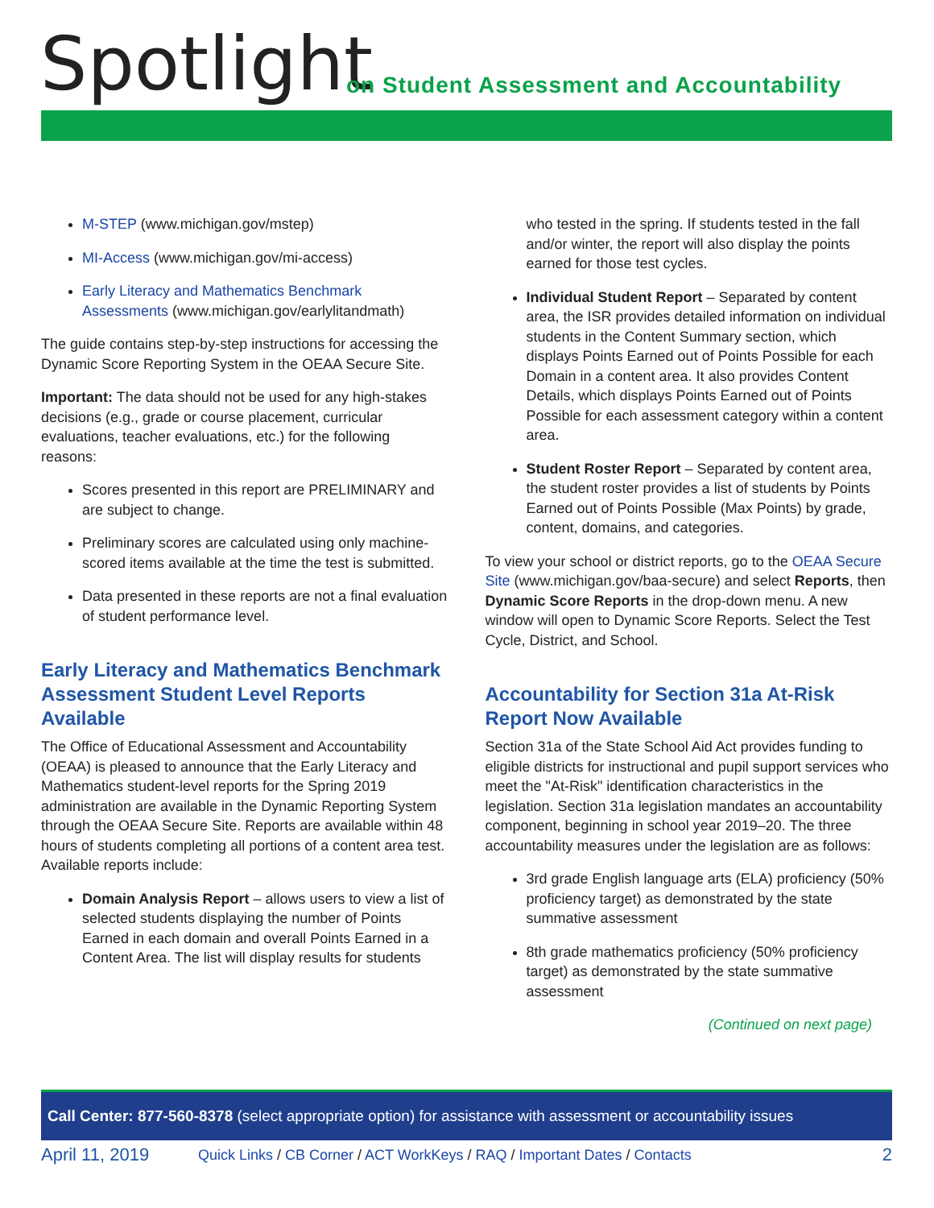Spotlight
on Student Assessment and Accountability
M-STEP (www.michigan.gov/mstep)
MI-Access (www.michigan.gov/mi-access)
Early Literacy and Mathematics Benchmark Assessments (www.michigan.gov/earlylitandmath)
The guide contains step-by-step instructions for accessing the Dynamic Score Reporting System in the OEAA Secure Site.
Important: The data should not be used for any high-stakes decisions (e.g., grade or course placement, curricular evaluations, teacher evaluations, etc.) for the following reasons:
Scores presented in this report are PRELIMINARY and are subject to change.
Preliminary scores are calculated using only machine-scored items available at the time the test is submitted.
Data presented in these reports are not a final evaluation of student performance level.
Early Literacy and Mathematics Benchmark Assessment Student Level Reports Available
The Office of Educational Assessment and Accountability (OEAA) is pleased to announce that the Early Literacy and Mathematics student-level reports for the Spring 2019 administration are available in the Dynamic Reporting System through the OEAA Secure Site. Reports are available within 48 hours of students completing all portions of a content area test. Available reports include:
Domain Analysis Report – allows users to view a list of selected students displaying the number of Points Earned in each domain and overall Points Earned in a Content Area. The list will display results for students
who tested in the spring. If students tested in the fall and/or winter, the report will also display the points earned for those test cycles.
Individual Student Report – Separated by content area, the ISR provides detailed information on individual students in the Content Summary section, which displays Points Earned out of Points Possible for each Domain in a content area. It also provides Content Details, which displays Points Earned out of Points Possible for each assessment category within a content area.
Student Roster Report – Separated by content area, the student roster provides a list of students by Points Earned out of Points Possible (Max Points) by grade, content, domains, and categories.
To view your school or district reports, go to the OEAA Secure Site (www.michigan.gov/baa-secure) and select Reports, then Dynamic Score Reports in the drop-down menu. A new window will open to Dynamic Score Reports. Select the Test Cycle, District, and School.
Accountability for Section 31a At-Risk Report Now Available
Section 31a of the State School Aid Act provides funding to eligible districts for instructional and pupil support services who meet the "At-Risk" identification characteristics in the legislation. Section 31a legislation mandates an accountability component, beginning in school year 2019–20. The three accountability measures under the legislation are as follows:
3rd grade English language arts (ELA) proficiency (50% proficiency target) as demonstrated by the state summative assessment
8th grade mathematics proficiency (50% proficiency target) as demonstrated by the state summative assessment
(Continued on next page)
Call Center: 877-560-8378 (select appropriate option) for assistance with assessment or accountability issues
April 11, 2019 Quick Links / CB Corner / ACT WorkKeys / RAQ / Important Dates / Contacts 2